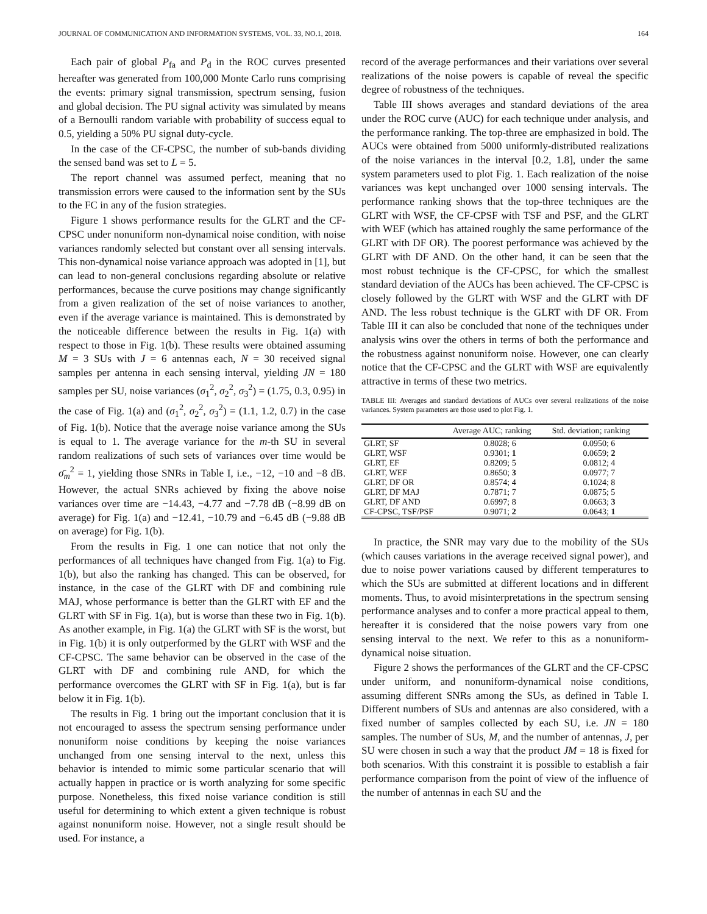JOURNAL OF COMMUNICATION AND INFORMATION SYSTEMS, VOL. 33, NO.1, 2018. 164
Each pair of global P<sub>fa</sub> and P<sub>d</sub> in the ROC curves presented hereafter was generated from 100,000 Monte Carlo runs comprising the events: primary signal transmission, spectrum sensing, fusion and global decision. The PU signal activity was simulated by means of a Bernoulli random variable with probability of success equal to 0.5, yielding a 50% PU signal duty-cycle.
In the case of the CF-CPSC, the number of sub-bands dividing the sensed band was set to L = 5.
The report channel was assumed perfect, meaning that no transmission errors were caused to the information sent by the SUs to the FC in any of the fusion strategies.
Figure 1 shows performance results for the GLRT and the CF-CPSC under nonuniform non-dynamical noise condition, with noise variances randomly selected but constant over all sensing intervals. This non-dynamical noise variance approach was adopted in [1], but can lead to non-general conclusions regarding absolute or relative performances, because the curve positions may change significantly from a given realization of the set of noise variances to another, even if the average variance is maintained. This is demonstrated by the noticeable difference between the results in Fig. 1(a) with respect to those in Fig. 1(b). These results were obtained assuming M = 3 SUs with J = 6 antennas each, N = 30 received signal samples per antenna in each sensing interval, yielding JN = 180 samples per SU, noise variances (σ<sub>1</sub><sup>2</sup>, σ<sub>2</sub><sup>2</sup>, σ<sub>3</sub><sup>2</sup>) = (1.75, 0.3, 0.95) in the case of Fig. 1(a) and (σ<sub>1</sub><sup>2</sup>, σ<sub>2</sub><sup>2</sup>, σ<sub>3</sub><sup>2</sup>) = (1.1, 1.2, 0.7) in the case of Fig. 1(b). Notice that the average noise variance among the SUs is equal to 1. The average variance for the m-th SU in several random realizations of such sets of variances over time would be σ̄<sub>m</sub><sup>2</sup> = 1, yielding those SNRs in Table I, i.e., −12, −10 and −8 dB. However, the actual SNRs achieved by fixing the above noise variances over time are −14.43, −4.77 and −7.78 dB (−8.99 dB on average) for Fig. 1(a) and −12.41, −10.79 and −6.45 dB (−9.88 dB on average) for Fig. 1(b).
From the results in Fig. 1 one can notice that not only the performances of all techniques have changed from Fig. 1(a) to Fig. 1(b), but also the ranking has changed. This can be observed, for instance, in the case of the GLRT with DF and combining rule MAJ, whose performance is better than the GLRT with EF and the GLRT with SF in Fig. 1(a), but is worse than these two in Fig. 1(b). As another example, in Fig. 1(a) the GLRT with SF is the worst, but in Fig. 1(b) it is only outperformed by the GLRT with WSF and the CF-CPSC. The same behavior can be observed in the case of the GLRT with DF and combining rule AND, for which the performance overcomes the GLRT with SF in Fig. 1(a), but is far below it in Fig. 1(b).
The results in Fig. 1 bring out the important conclusion that it is not encouraged to assess the spectrum sensing performance under nonuniform noise conditions by keeping the noise variances unchanged from one sensing interval to the next, unless this behavior is intended to mimic some particular scenario that will actually happen in practice or is worth analyzing for some specific purpose. Nonetheless, this fixed noise variance condition is still useful for determining to which extent a given technique is robust against nonuniform noise. However, not a single result should be used. For instance, a
record of the average performances and their variations over several realizations of the noise powers is capable of reveal the specific degree of robustness of the techniques.
Table III shows averages and standard deviations of the area under the ROC curve (AUC) for each technique under analysis, and the performance ranking. The top-three are emphasized in bold. The AUCs were obtained from 5000 uniformly-distributed realizations of the noise variances in the interval [0.2, 1.8], under the same system parameters used to plot Fig. 1. Each realization of the noise variances was kept unchanged over 1000 sensing intervals. The performance ranking shows that the top-three techniques are the GLRT with WSF, the CF-CPSF with TSF and PSF, and the GLRT with WEF (which has attained roughly the same performance of the GLRT with DF OR). The poorest performance was achieved by the GLRT with DF AND. On the other hand, it can be seen that the most robust technique is the CF-CPSC, for which the smallest standard deviation of the AUCs has been achieved. The CF-CPSC is closely followed by the GLRT with WSF and the GLRT with DF AND. The less robust technique is the GLRT with DF OR. From Table III it can also be concluded that none of the techniques under analysis wins over the others in terms of both the performance and the robustness against nonuniform noise. However, one can clearly notice that the CF-CPSC and the GLRT with WSF are equivalently attractive in terms of these two metrics.
TABLE III: Averages and standard deviations of AUCs over several realizations of the noise variances. System parameters are those used to plot Fig. 1.
| | Average AUC; ranking | Std. deviation; ranking |
| --- | --- | --- |
| GLRT, SF | 0.8028; 6 | 0.0950; 6 |
| GLRT, WSF | 0.9301; 1 | 0.0659; 2 |
| GLRT, EF | 0.8209; 5 | 0.0812; 4 |
| GLRT, WEF | 0.8650; 3 | 0.0977; 7 |
| GLRT, DF OR | 0.8574; 4 | 0.1024; 8 |
| GLRT, DF MAJ | 0.7871; 7 | 0.0875; 5 |
| GLRT, DF AND | 0.6997; 8 | 0.0663; 3 |
| CF-CPSC, TSF/PSF | 0.9071; 2 | 0.0643; 1 |
In practice, the SNR may vary due to the mobility of the SUs (which causes variations in the average received signal power), and due to noise power variations caused by different temperatures to which the SUs are submitted at different locations and in different moments. Thus, to avoid misinterpretations in the spectrum sensing performance analyses and to confer a more practical appeal to them, hereafter it is considered that the noise powers vary from one sensing interval to the next. We refer to this as a nonuniform-dynamical noise situation.
Figure 2 shows the performances of the GLRT and the CF-CPSC under uniform, and nonuniform-dynamical noise conditions, assuming different SNRs among the SUs, as defined in Table I. Different numbers of SUs and antennas are also considered, with a fixed number of samples collected by each SU, i.e. JN = 180 samples. The number of SUs, M, and the number of antennas, J, per SU were chosen in such a way that the product JM = 18 is fixed for both scenarios. With this constraint it is possible to establish a fair performance comparison from the point of view of the influence of the number of antennas in each SU and the